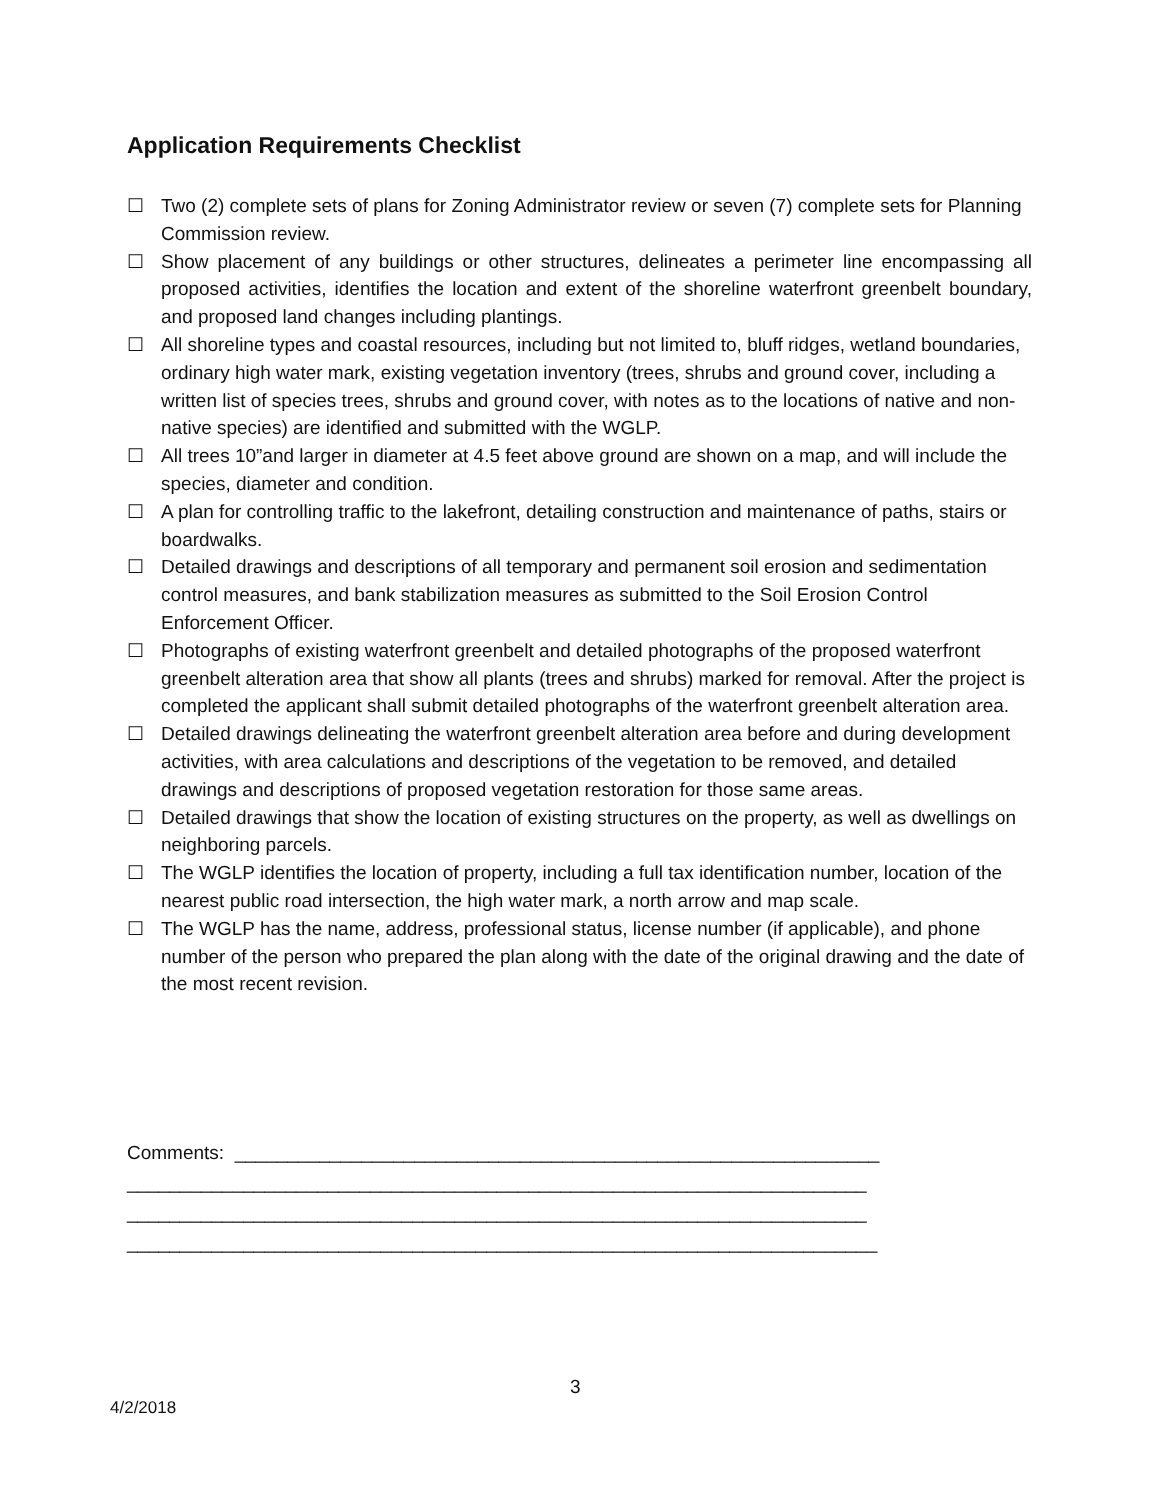Application Requirements Checklist
☐ Two (2) complete sets of plans for Zoning Administrator review or seven (7) complete sets for Planning Commission review.
☐ Show placement of any buildings or other structures, delineates a perimeter line encompassing all proposed activities, identifies the location and extent of the shoreline waterfront greenbelt boundary, and proposed land changes including plantings.
☐ All shoreline types and coastal resources, including but not limited to, bluff ridges, wetland boundaries, ordinary high water mark, existing vegetation inventory (trees, shrubs and ground cover, including a written list of species trees, shrubs and ground cover, with notes as to the locations of native and non-native species) are identified and submitted with the WGLP.
☐ All trees 10”and larger in diameter at 4.5 feet above ground are shown on a map, and will include the species, diameter and condition.
☐ A plan for controlling traffic to the lakefront, detailing construction and maintenance of paths, stairs or boardwalks.
☐ Detailed drawings and descriptions of all temporary and permanent soil erosion and sedimentation control measures, and bank stabilization measures as submitted to the Soil Erosion Control Enforcement Officer.
☐ Photographs of existing waterfront greenbelt and detailed photographs of the proposed waterfront greenbelt alteration area that show all plants (trees and shrubs) marked for removal. After the project is completed the applicant shall submit detailed photographs of the waterfront greenbelt alteration area.
☐ Detailed drawings delineating the waterfront greenbelt alteration area before and during development activities, with area calculations and descriptions of the vegetation to be removed, and detailed drawings and descriptions of proposed vegetation restoration for those same areas.
☐ Detailed drawings that show the location of existing structures on the property, as well as dwellings on neighboring parcels.
☐ The WGLP identifies the location of property, including a full tax identification number, location of the nearest public road intersection, the high water mark, a north arrow and map scale.
☐ The WGLP has the name, address, professional status, license number (if applicable), and phone number of the person who prepared the plan along with the date of the original drawing and the date of the most recent revision.
Comments: _____________________________________________________________ ______________________________________________________________________ ______________________________________________________________________ _______________________________________________________________________
3
4/2/2018